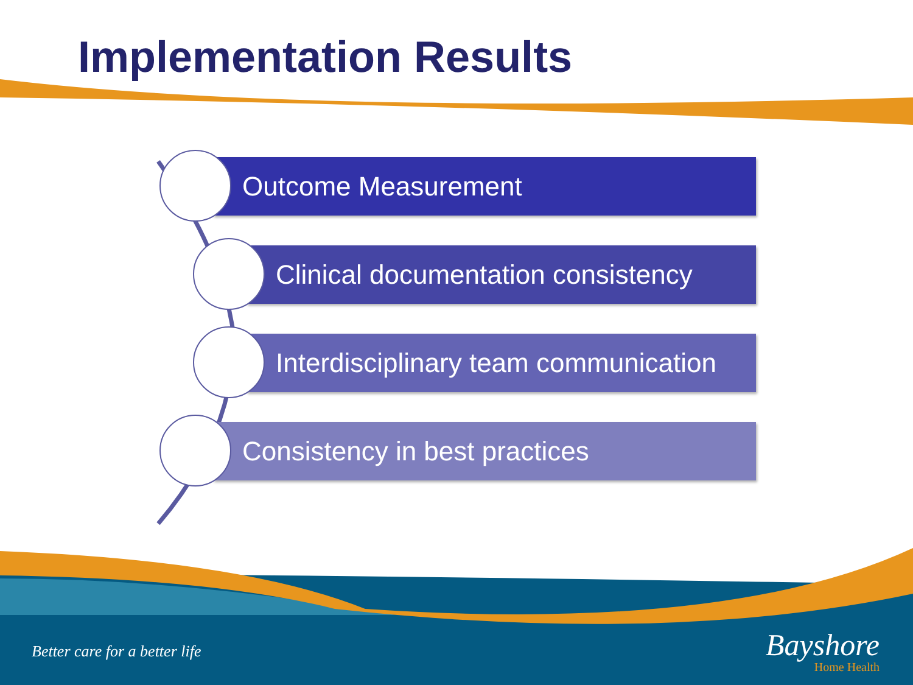Implementation Results
Outcome Measurement
Clinical documentation consistency
Interdisciplinary team communication
Consistency in best practices
Better care for a better life
Bayshore
Home Health